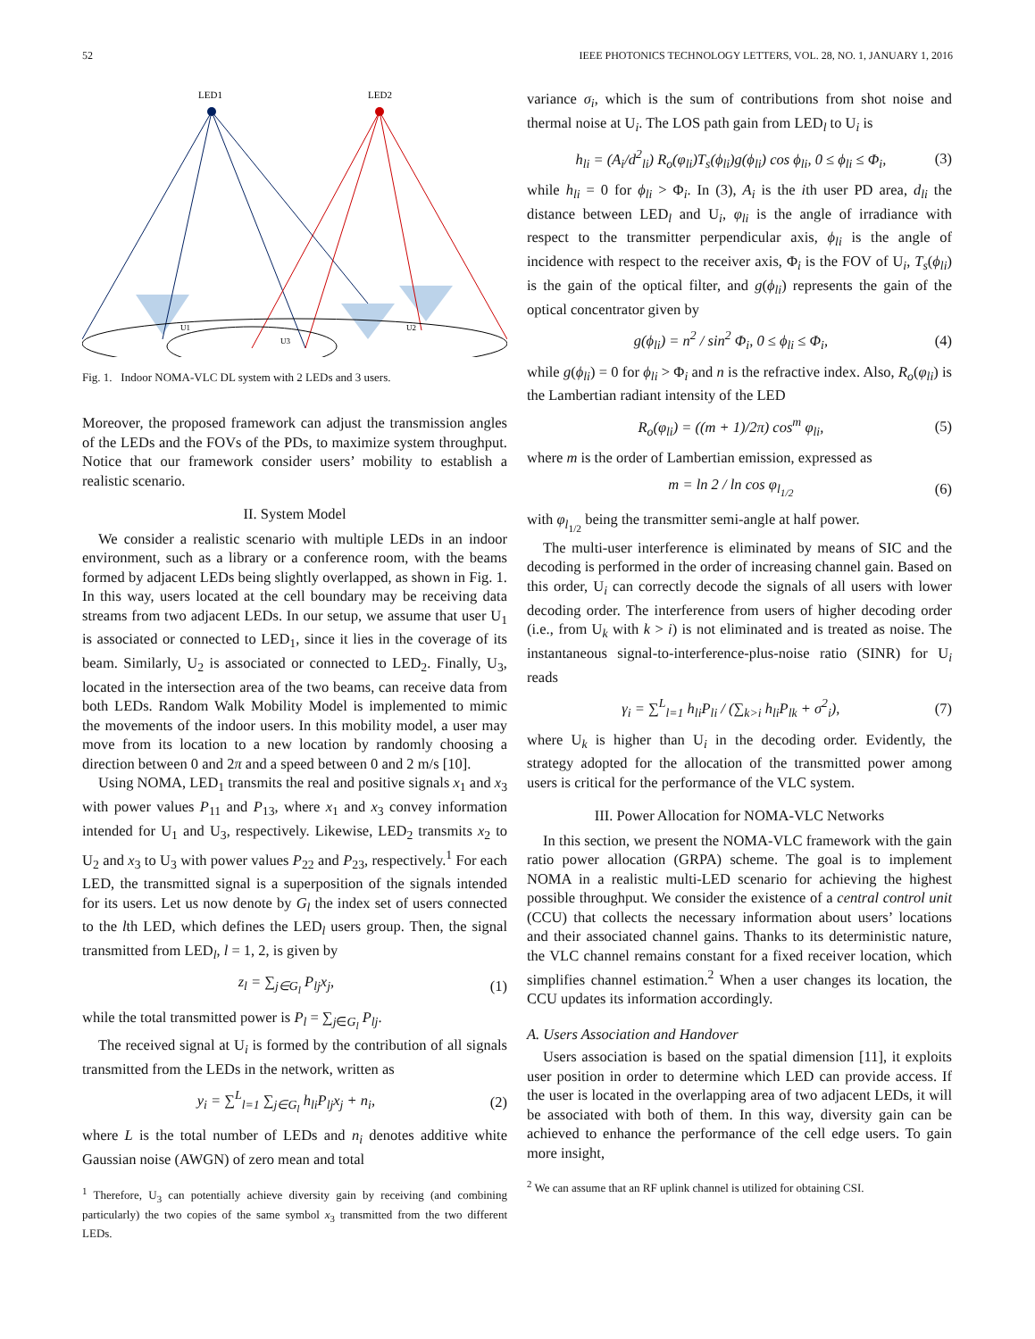52 IEEE PHOTONICS TECHNOLOGY LETTERS, VOL. 28, NO. 1, JANUARY 1, 2016
LED1
LED2
U1
U3
U2
Fig. 1. Indoor NOMA-VLC DL system with 2 LEDs and 3 users.
Moreover, the proposed framework can adjust the transmission angles of the LEDs and the FOVs of the PDs, to maximize system throughput. Notice that our framework consider users’ mobility to establish a realistic scenario.
II. System Model
We consider a realistic scenario with multiple LEDs in an indoor environment, such as a library or a conference room, with the beams formed by adjacent LEDs being slightly overlapped, as shown in Fig. 1. In this way, users located at the cell boundary may be receiving data streams from two adjacent LEDs. In our setup, we assume that user U<sub>1</sub> is associated or connected to LED<sub>1</sub>, since it lies in the coverage of its beam. Similarly, U<sub>2</sub> is associated or connected to LED<sub>2</sub>. Finally, U<sub>3</sub>, located in the intersection area of the two beams, can receive data from both LEDs. Random Walk Mobility Model is implemented to mimic the movements of the indoor users. In this mobility model, a user may move from its location to a new location by randomly choosing a direction between 0 and 2π and a speed between 0 and 2 m/s [10].
Using NOMA, LED<sub>1</sub> transmits the real and positive signals x<sub>1</sub> and x<sub>3</sub> with power values P<sub>11</sub> and P<sub>13</sub>, where x<sub>1</sub> and x<sub>3</sub> convey information intended for U<sub>1</sub> and U<sub>3</sub>, respectively. Likewise, LED<sub>2</sub> transmits x<sub>2</sub> to U<sub>2</sub> and x<sub>3</sub> to U<sub>3</sub> with power values P<sub>22</sub> and P<sub>23</sub>, respectively.<sup>1</sup> For each LED, the transmitted signal is a superposition of the signals intended for its users. Let us now denote by G<sub>l</sub> the index set of users connected to the lth LED, which defines the LED<sub>l</sub> users group. Then, the signal transmitted from LED<sub>l</sub>, l = 1, 2, is given by
z<sub>l</sub> = ∑<sub>j∈G<sub>l</sub></sub> P<sub>lj</sub>x<sub>j</sub>, (1)
while the total transmitted power is P<sub>l</sub> = ∑<sub>j∈G<sub>l</sub></sub> P<sub>lj</sub>.
The received signal at U<sub>i</sub> is formed by the contribution of all signals transmitted from the LEDs in the network, written as
y<sub>i</sub> = ∑<sup>L</sup><sub>l=1</sub> ∑<sub>j∈G<sub>l</sub></sub> h<sub>li</sub>P<sub>lj</sub>x<sub>j</sub> + n<sub>i</sub>, (2)
where L is the total number of LEDs and n<sub>i</sub> denotes additive white Gaussian noise (AWGN) of zero mean and total
<sup>1</sup> Therefore, U<sub>3</sub> can potentially achieve diversity gain by receiving (and combining particularly) the two copies of the same symbol x<sub>3</sub> transmitted from the two different LEDs.
variance σ<sub>i</sub>, which is the sum of contributions from shot noise and thermal noise at U<sub>i</sub>. The LOS path gain from LED<sub>l</sub> to U<sub>i</sub> is
h<sub>li</sub> = (A<sub>i</sub>/d<sup>2</sup><sub>li</sub>) R<sub>o</sub>(φ<sub>li</sub>)T<sub>s</sub>(ϕ<sub>li</sub>)g(ϕ<sub>li</sub>) cos ϕ<sub>li</sub>, 0 ≤ ϕ<sub>li</sub> ≤ Φ<sub>i</sub>, (3)
while h<sub>li</sub> = 0 for ϕ<sub>li</sub> > Φ<sub>i</sub>. In (3), A<sub>i</sub> is the ith user PD area, d<sub>li</sub> the distance between LED<sub>l</sub> and U<sub>i</sub>, φ<sub>li</sub> is the angle of irradiance with respect to the transmitter perpendicular axis, ϕ<sub>li</sub> is the angle of incidence with respect to the receiver axis, Φ<sub>i</sub> is the FOV of U<sub>i</sub>, T<sub>s</sub>(ϕ<sub>li</sub>) is the gain of the optical filter, and g(ϕ<sub>li</sub>) represents the gain of the optical concentrator given by
g(ϕ<sub>li</sub>) = n<sup>2</sup> / sin<sup>2</sup> Φ<sub>i</sub>, 0 ≤ ϕ<sub>li</sub> ≤ Φ<sub>i</sub>, (4)
while g(ϕ<sub>li</sub>) = 0 for ϕ<sub>li</sub> > Φ<sub>i</sub> and n is the refractive index. Also, R<sub>o</sub>(φ<sub>li</sub>) is the Lambertian radiant intensity of the LED
R<sub>o</sub>(φ<sub>li</sub>) = ((m + 1)/2π) cos<sup>m</sup> φ<sub>li</sub>, (5)
where m is the order of Lambertian emission, expressed as
m = ln 2 / ln cos φ<sub>l<sub>1/2</sub></sub> (6)
with φ<sub>l<sub>1/2</sub></sub> being the transmitter semi-angle at half power.
The multi-user interference is eliminated by means of SIC and the decoding is performed in the order of increasing channel gain. Based on this order, U<sub>i</sub> can correctly decode the signals of all users with lower decoding order. The interference from users of higher decoding order (i.e., from U<sub>k</sub> with k > i) is not eliminated and is treated as noise. The instantaneous signal-to-interference-plus-noise ratio (SINR) for U<sub>i</sub> reads
γ<sub>i</sub> = ∑<sup>L</sup><sub>l=1</sub> h<sub>li</sub>P<sub>li</sub> / (∑<sub>k>i</sub> h<sub>li</sub>P<sub>lk</sub> + σ<sup>2</sup><sub>i</sub>), (7)
where U<sub>k</sub> is higher than U<sub>i</sub> in the decoding order. Evidently, the strategy adopted for the allocation of the transmitted power among users is critical for the performance of the VLC system.
III. Power Allocation for NOMA-VLC Networks
In this section, we present the NOMA-VLC framework with the gain ratio power allocation (GRPA) scheme. The goal is to implement NOMA in a realistic multi-LED scenario for achieving the highest possible throughput. We consider the existence of a central control unit (CCU) that collects the necessary information about users’ locations and their associated channel gains. Thanks to its deterministic nature, the VLC channel remains constant for a fixed receiver location, which simplifies channel estimation.<sup>2</sup> When a user changes its location, the CCU updates its information accordingly.
A. Users Association and Handover
Users association is based on the spatial dimension [11], it exploits user position in order to determine which LED can provide access. If the user is located in the overlapping area of two adjacent LEDs, it will be associated with both of them. In this way, diversity gain can be achieved to enhance the performance of the cell edge users. To gain more insight,
<sup>2</sup> We can assume that an RF uplink channel is utilized for obtaining CSI.